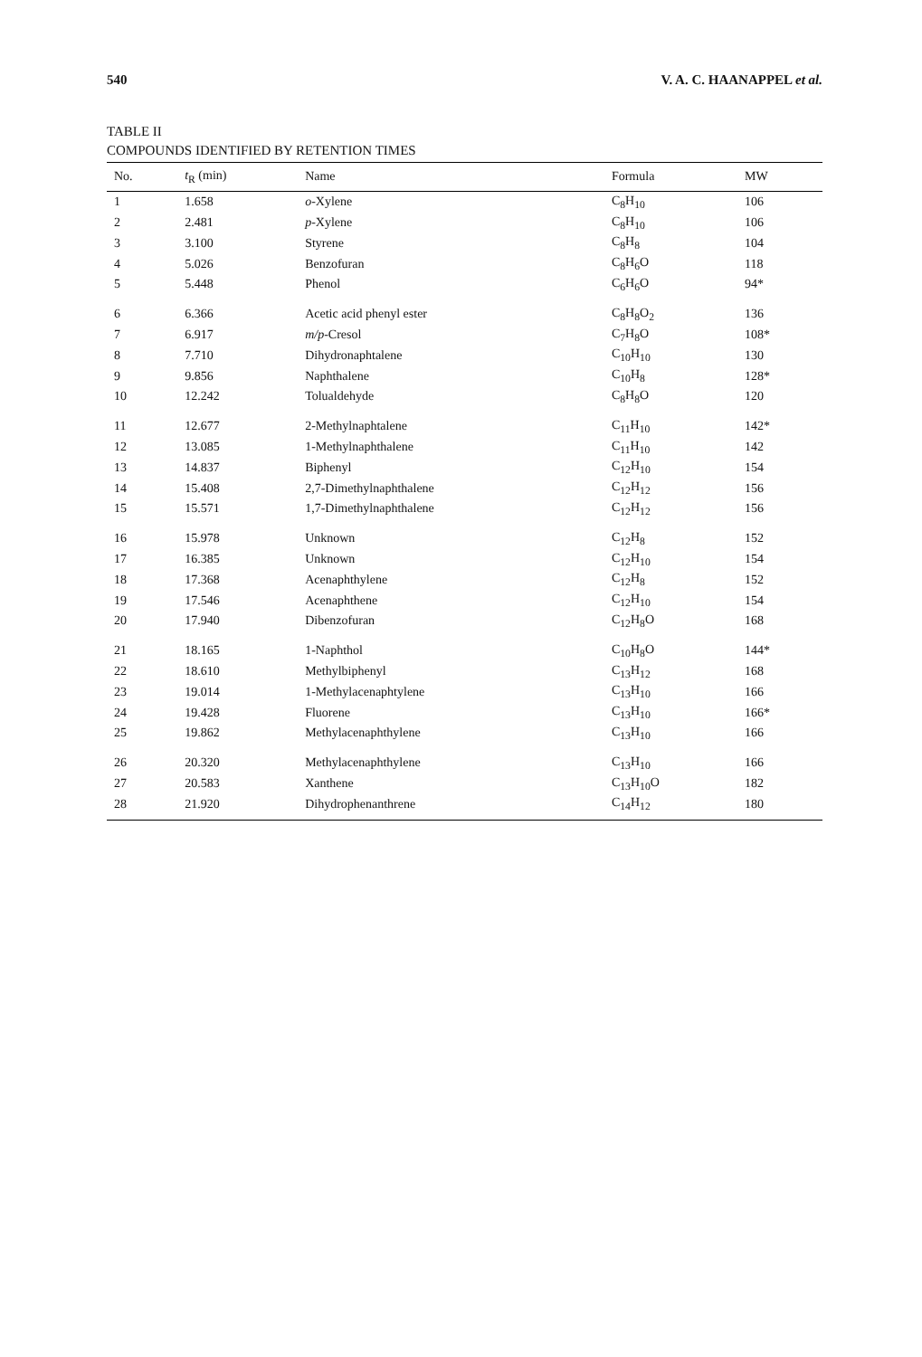540 V. A. C. HAANAPPEL et al.
TABLE II
COMPOUNDS IDENTIFIED BY RETENTION TIMES
| No. | t<sub>R</sub> (min) | Name | Formula | MW |
| --- | --- | --- | --- | --- |
| 1 | 1.658 | o -Xylene | C<sub>8</sub>H<sub>10</sub> | 106 |
| 2 | 2.481 | p -Xylene | C<sub>8</sub>H<sub>10</sub> | 106 |
| 3 | 3.100 | Styrene | C<sub>8</sub>H<sub>8</sub> | 104 |
| 4 | 5.026 | Benzofuran | C<sub>8</sub>H<sub>6</sub>O | 118 |
| 5 | 5.448 | Phenol | C<sub>6</sub>H<sub>6</sub>O | 94* |
| 6 | 6.366 | Acetic acid phenyl ester | C<sub>8</sub>H<sub>8</sub>O<sub>2</sub> | 136 |
| 7 | 6.917 | m/p -Cresol | C<sub>7</sub>H<sub>8</sub>O | 108* |
| 8 | 7.710 | Dihydronaphtalene | C<sub>10</sub>H<sub>10</sub> | 130 |
| 9 | 9.856 | Naphthalene | C<sub>10</sub>H<sub>8</sub> | 128* |
| 10 | 12.242 | Tolualdehyde | C<sub>8</sub>H<sub>8</sub>O | 120 |
| 11 | 12.677 | 2-Methylnaphtalene | C<sub>11</sub>H<sub>10</sub> | 142* |
| 12 | 13.085 | 1-Methylnaphthalene | C<sub>11</sub>H<sub>10</sub> | 142 |
| 13 | 14.837 | Biphenyl | C<sub>12</sub>H<sub>10</sub> | 154 |
| 14 | 15.408 | 2,7-Dimethylnaphthalene | C<sub>12</sub>H<sub>12</sub> | 156 |
| 15 | 15.571 | 1,7-Dimethylnaphthalene | C<sub>12</sub>H<sub>12</sub> | 156 |
| 16 | 15.978 | Unknown | C<sub>12</sub>H<sub>8</sub> | 152 |
| 17 | 16.385 | Unknown | C<sub>12</sub>H<sub>10</sub> | 154 |
| 18 | 17.368 | Acenaphthylene | C<sub>12</sub>H<sub>8</sub> | 152 |
| 19 | 17.546 | Acenaphthene | C<sub>12</sub>H<sub>10</sub> | 154 |
| 20 | 17.940 | Dibenzofuran | C<sub>12</sub>H<sub>8</sub>O | 168 |
| 21 | 18.165 | 1-Naphthol | C<sub>10</sub>H<sub>8</sub>O | 144* |
| 22 | 18.610 | Methylbiphenyl | C<sub>13</sub>H<sub>12</sub> | 168 |
| 23 | 19.014 | 1-Methylacenaphtylene | C<sub>13</sub>H<sub>10</sub> | 166 |
| 24 | 19.428 | Fluorene | C<sub>13</sub>H<sub>10</sub> | 166* |
| 25 | 19.862 | Methylacenaphthylene | C<sub>13</sub>H<sub>10</sub> | 166 |
| 26 | 20.320 | Methylacenaphthylene | C<sub>13</sub>H<sub>10</sub> | 166 |
| 27 | 20.583 | Xanthene | C<sub>13</sub>H<sub>10</sub>O | 182 |
| 28 | 21.920 | Dihydrophenanthrene | C<sub>14</sub>H<sub>12</sub> | 180 |